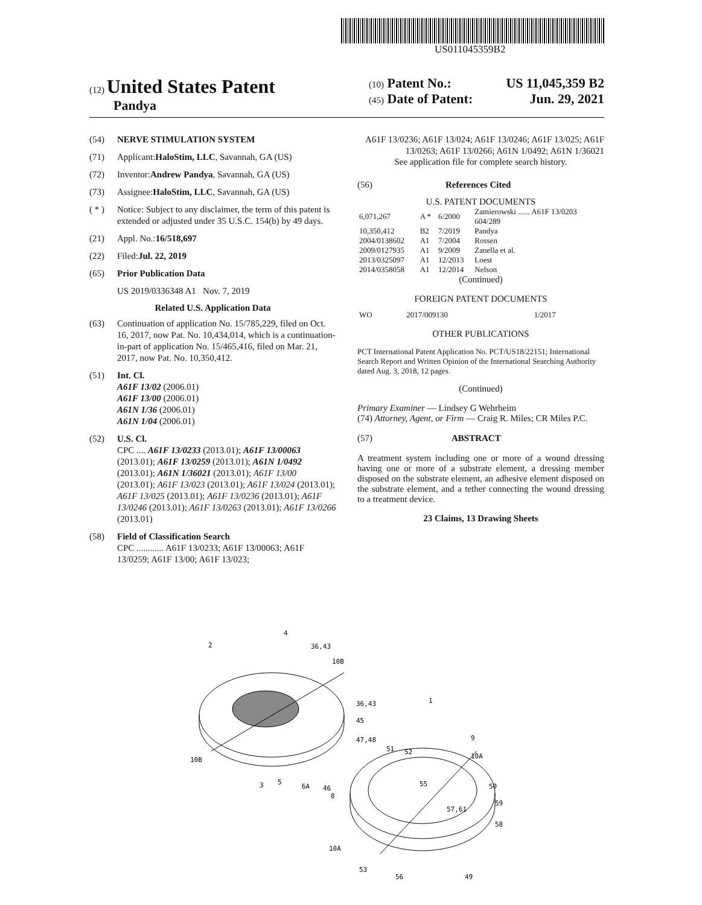US011045359B2
(12) United States Patent
Pandya
(10) Patent No.: US 11,045,359 B2
(45) Date of Patent: Jun. 29, 2021
(54) NERVE STIMULATION SYSTEM
(71) Applicant: HaloStim, LLC, Savannah, GA (US)
(72) Inventor: Andrew Pandya, Savannah, GA (US)
(73) Assignee: HaloStim, LLC, Savannah, GA (US)
( * ) Notice: Subject to any disclaimer, the term of this patent is extended or adjusted under 35 U.S.C. 154(b) by 49 days.
(21) Appl. No.: 16/518,697
(22) Filed: Jul. 22, 2019
(65) Prior Publication Data
US 2019/0336348 A1 Nov. 7, 2019
Related U.S. Application Data
(63) Continuation of application No. 15/785,229, filed on Oct. 16, 2017, now Pat. No. 10,434,014, which is a continuation-in-part of application No. 15/465,416, filed on Mar. 21, 2017, now Pat. No. 10,350,412.
(51) Int. Cl.
A61F 13/02 (2006.01)
A61F 13/00 (2006.01)
A61N 1/36 (2006.01)
A61N 1/04 (2006.01)
(52) U.S. Cl.
CPC .... A61F 13/0233 (2013.01); A61F 13/00063 (2013.01); A61F 13/0259 (2013.01); A61N 1/0492 (2013.01); A61N 1/36021 (2013.01); A61F 13/00 (2013.01); A61F 13/023 (2013.01); A61F 13/024 (2013.01); A61F 13/025 (2013.01); A61F 13/0236 (2013.01); A61F 13/0246 (2013.01); A61F 13/0263 (2013.01); A61F 13/0266 (2013.01)
(58) Field of Classification Search
CPC ............ A61F 13/0233; A61F 13/00063; A61F 13/0259; A61F 13/00; A61F 13/023;
A61F 13/0236; A61F 13/024; A61F 13/0246; A61F 13/025; A61F 13/0263; A61F 13/0266; A61N 1/0492; A61N 1/36021
See application file for complete search history.
(56) References Cited
U.S. PATENT DOCUMENTS
| 6,071,267 | A * | 6/2000 | Zamierowski ...... A61F 13/0203 604/289 |
| 10,350,412 | B2 | 7/2019 | Pandya |
| 2004/0138602 | A1 | 7/2004 | Rossen |
| 2009/0127935 | A1 | 9/2009 | Zanella et al. |
| 2013/0325097 | A1 | 12/2013 | Loest |
| 2014/0358058 | A1 | 12/2014 | Nelson |
(Continued)
FOREIGN PATENT DOCUMENTS
| WO | 2017/009130 | 1/2017 |
OTHER PUBLICATIONS
PCT International Patent Application No. PCT/US18/22151; International Search Report and Written Opinion of the International Searching Authority dated Aug. 3, 2018, 12 pages.
(Continued)
Primary Examiner — Lindsey G Wehrheim
(74) Attorney, Agent, or Firm — Craig R. Miles; CR Miles P.C.
(57) ABSTRACT
A treatment system including one or more of a wound dressing having one or more of a substrate element, a dressing member disposed on the substrate element, an adhesive element disposed on the substrate element, and a tether connecting the wound dressing to a treatment device.
23 Claims, 13 Drawing Sheets
2
4
36,43
10B
36,43
1
45
47,48
9
51
52
10B
10A
3
5
6A
46
8
55
50
59
57,61
58
10A
53
56
49